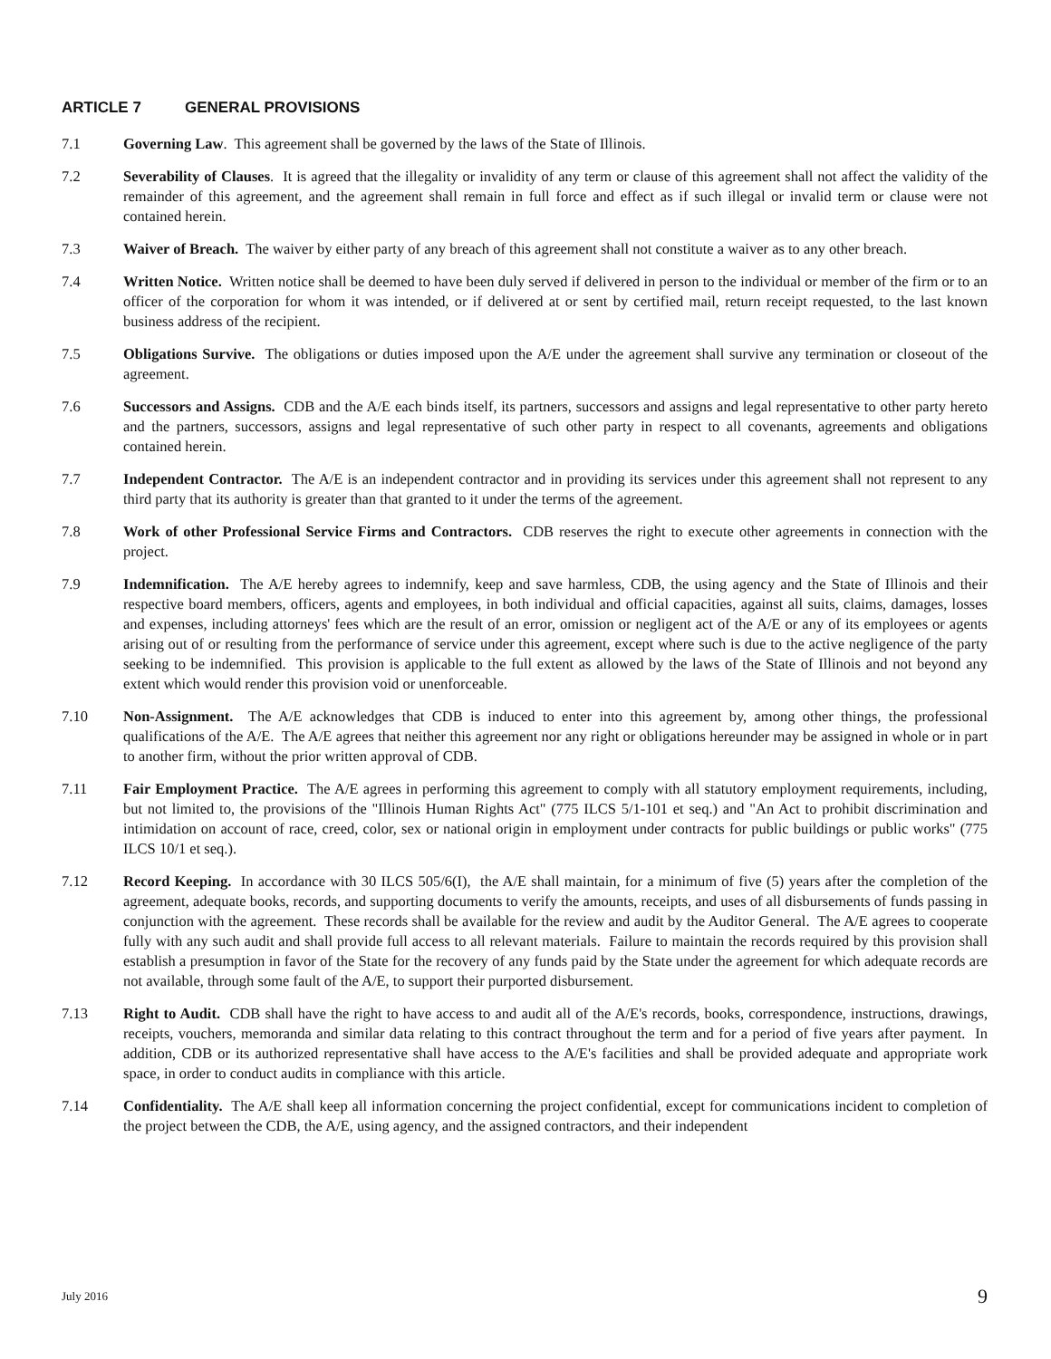ARTICLE 7 GENERAL PROVISIONS
7.1 Governing Law. This agreement shall be governed by the laws of the State of Illinois.
7.2 Severability of Clauses. It is agreed that the illegality or invalidity of any term or clause of this agreement shall not affect the validity of the remainder of this agreement, and the agreement shall remain in full force and effect as if such illegal or invalid term or clause were not contained herein.
7.3 Waiver of Breach. The waiver by either party of any breach of this agreement shall not constitute a waiver as to any other breach.
7.4 Written Notice. Written notice shall be deemed to have been duly served if delivered in person to the individual or member of the firm or to an officer of the corporation for whom it was intended, or if delivered at or sent by certified mail, return receipt requested, to the last known business address of the recipient.
7.5 Obligations Survive. The obligations or duties imposed upon the A/E under the agreement shall survive any termination or closeout of the agreement.
7.6 Successors and Assigns. CDB and the A/E each binds itself, its partners, successors and assigns and legal representative to other party hereto and the partners, successors, assigns and legal representative of such other party in respect to all covenants, agreements and obligations contained herein.
7.7 Independent Contractor. The A/E is an independent contractor and in providing its services under this agreement shall not represent to any third party that its authority is greater than that granted to it under the terms of the agreement.
7.8 Work of other Professional Service Firms and Contractors. CDB reserves the right to execute other agreements in connection with the project.
7.9 Indemnification. The A/E hereby agrees to indemnify, keep and save harmless, CDB, the using agency and the State of Illinois and their respective board members, officers, agents and employees, in both individual and official capacities, against all suits, claims, damages, losses and expenses, including attorneys' fees which are the result of an error, omission or negligent act of the A/E or any of its employees or agents arising out of or resulting from the performance of service under this agreement, except where such is due to the active negligence of the party seeking to be indemnified. This provision is applicable to the full extent as allowed by the laws of the State of Illinois and not beyond any extent which would render this provision void or unenforceable.
7.10 Non-Assignment. The A/E acknowledges that CDB is induced to enter into this agreement by, among other things, the professional qualifications of the A/E. The A/E agrees that neither this agreement nor any right or obligations hereunder may be assigned in whole or in part to another firm, without the prior written approval of CDB.
7.11 Fair Employment Practice. The A/E agrees in performing this agreement to comply with all statutory employment requirements, including, but not limited to, the provisions of the "Illinois Human Rights Act" (775 ILCS 5/1-101 et seq.) and "An Act to prohibit discrimination and intimidation on account of race, creed, color, sex or national origin in employment under contracts for public buildings or public works" (775 ILCS 10/1 et seq.).
7.12 Record Keeping. In accordance with 30 ILCS 505/6(I), the A/E shall maintain, for a minimum of five (5) years after the completion of the agreement, adequate books, records, and supporting documents to verify the amounts, receipts, and uses of all disbursements of funds passing in conjunction with the agreement. These records shall be available for the review and audit by the Auditor General. The A/E agrees to cooperate fully with any such audit and shall provide full access to all relevant materials. Failure to maintain the records required by this provision shall establish a presumption in favor of the State for the recovery of any funds paid by the State under the agreement for which adequate records are not available, through some fault of the A/E, to support their purported disbursement.
7.13 Right to Audit. CDB shall have the right to have access to and audit all of the A/E's records, books, correspondence, instructions, drawings, receipts, vouchers, memoranda and similar data relating to this contract throughout the term and for a period of five years after payment. In addition, CDB or its authorized representative shall have access to the A/E's facilities and shall be provided adequate and appropriate work space, in order to conduct audits in compliance with this article.
7.14 Confidentiality. The A/E shall keep all information concerning the project confidential, except for communications incident to completion of the project between the CDB, the A/E, using agency, and the assigned contractors, and their independent
July 2016 9